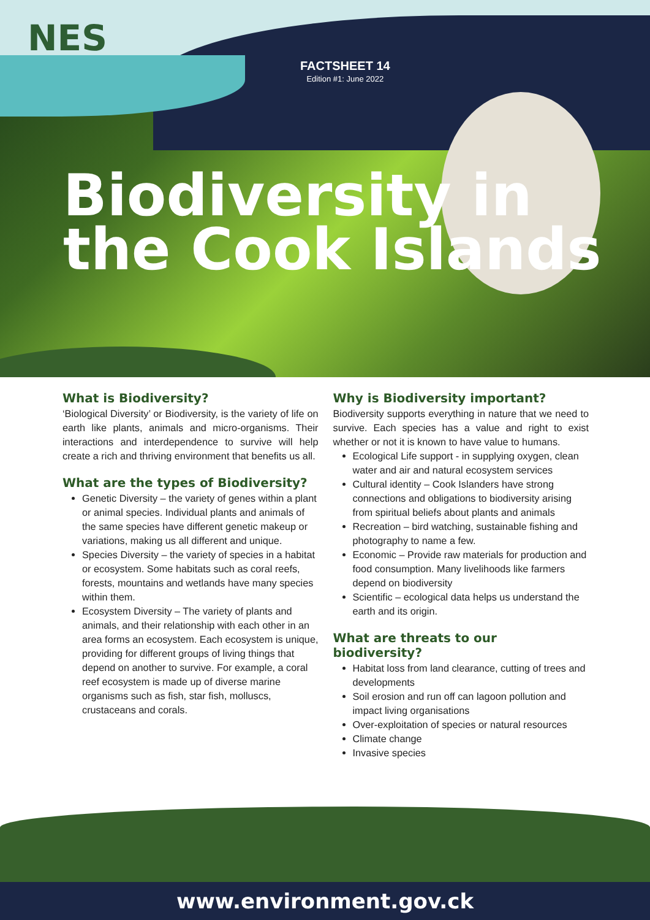NES
FACTSHEET 14
Edition #1: June 2022
Biodiversity in
the Cook Islands
What is Biodiversity?
‘Biological Diversity’ or Biodiversity, is the variety of life on earth like plants, animals and micro-organisms. Their interactions and interdependence to survive will help create a rich and thriving environment that benefits us all.
What are the types of Biodiversity?
Genetic Diversity – the variety of genes within a plant or animal species. Individual plants and animals of the same species have different genetic makeup or variations, making us all different and unique.
Species Diversity – the variety of species in a habitat or ecosystem. Some habitats such as coral reefs, forests, mountains and wetlands have many species within them.
Ecosystem Diversity – The variety of plants and animals, and their relationship with each other in an area forms an ecosystem. Each ecosystem is unique, providing for different groups of living things that depend on another to survive. For example, a coral reef ecosystem is made up of diverse marine organisms such as fish, star fish, molluscs, crustaceans and corals.
Why is Biodiversity important?
Biodiversity supports everything in nature that we need to survive. Each species has a value and right to exist whether or not it is known to have value to humans.
Ecological Life support - in supplying oxygen, clean water and air and natural ecosystem services
Cultural identity – Cook Islanders have strong connections and obligations to biodiversity arising from spiritual beliefs about plants and animals
Recreation – bird watching, sustainable fishing and photography to name a few.
Economic – Provide raw materials for production and food consumption. Many livelihoods like farmers depend on biodiversity
Scientific – ecological data helps us understand the earth and its origin.
What are threats to our biodiversity?
Habitat loss from land clearance, cutting of trees and developments
Soil erosion and run off can lagoon pollution and impact living organisations
Over-exploitation of species or natural resources
Climate change
Invasive species
www.environment.gov.ck